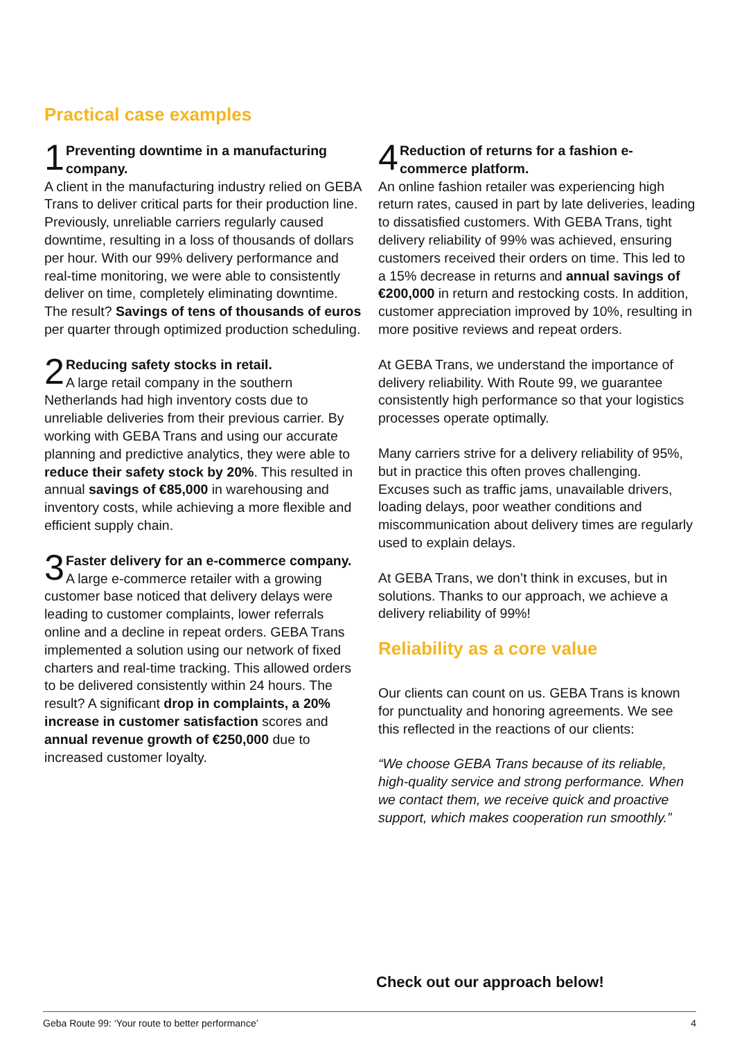Practical case examples
1
Preventing downtime in a manufacturing company.
A client in the manufacturing industry relied on GEBA Trans to deliver critical parts for their production line. Previously, unreliable carriers regularly caused downtime, resulting in a loss of thousands of dollars per hour. With our 99% delivery performance and real-time monitoring, we were able to consistently deliver on time, completely eliminating downtime. The result? Savings of tens of thousands of euros per quarter through optimized production scheduling.
2
Reducing safety stocks in retail.
A large retail company in the southern Netherlands had high inventory costs due to unreliable deliveries from their previous carrier. By working with GEBA Trans and using our accurate planning and predictive analytics, they were able to reduce their safety stock by 20%. This resulted in annual savings of €85,000 in warehousing and inventory costs, while achieving a more flexible and efficient supply chain.
3
Faster delivery for an e-commerce company.
A large e-commerce retailer with a growing customer base noticed that delivery delays were leading to customer complaints, lower referrals online and a decline in repeat orders. GEBA Trans implemented a solution using our network of fixed charters and real-time tracking. This allowed orders to be delivered consistently within 24 hours. The result? A significant drop in complaints, a 20% increase in customer satisfaction scores and annual revenue growth of €250,000 due to increased customer loyalty.
4
Reduction of returns for a fashion e-commerce platform.
An online fashion retailer was experiencing high return rates, caused in part by late deliveries, leading to dissatisfied customers. With GEBA Trans, tight delivery reliability of 99% was achieved, ensuring customers received their orders on time. This led to a 15% decrease in returns and annual savings of €200,000 in return and restocking costs. In addition, customer appreciation improved by 10%, resulting in more positive reviews and repeat orders.
At GEBA Trans, we understand the importance of delivery reliability. With Route 99, we guarantee consistently high performance so that your logistics processes operate optimally.
Many carriers strive for a delivery reliability of 95%, but in practice this often proves challenging. Excuses such as traffic jams, unavailable drivers, loading delays, poor weather conditions and miscommunication about delivery times are regularly used to explain delays.
At GEBA Trans, we don’t think in excuses, but in solutions. Thanks to our approach, we achieve a delivery reliability of 99%!
Reliability as a core value
Our clients can count on us. GEBA Trans is known for punctuality and honoring agreements. We see this reflected in the reactions of our clients:
“We choose GEBA Trans because of its reliable, high-quality service and strong performance. When we contact them, we receive quick and proactive support, which makes cooperation run smoothly.”
Check out our approach below!
Geba Route 99: ‘Your route to better performance’ 4